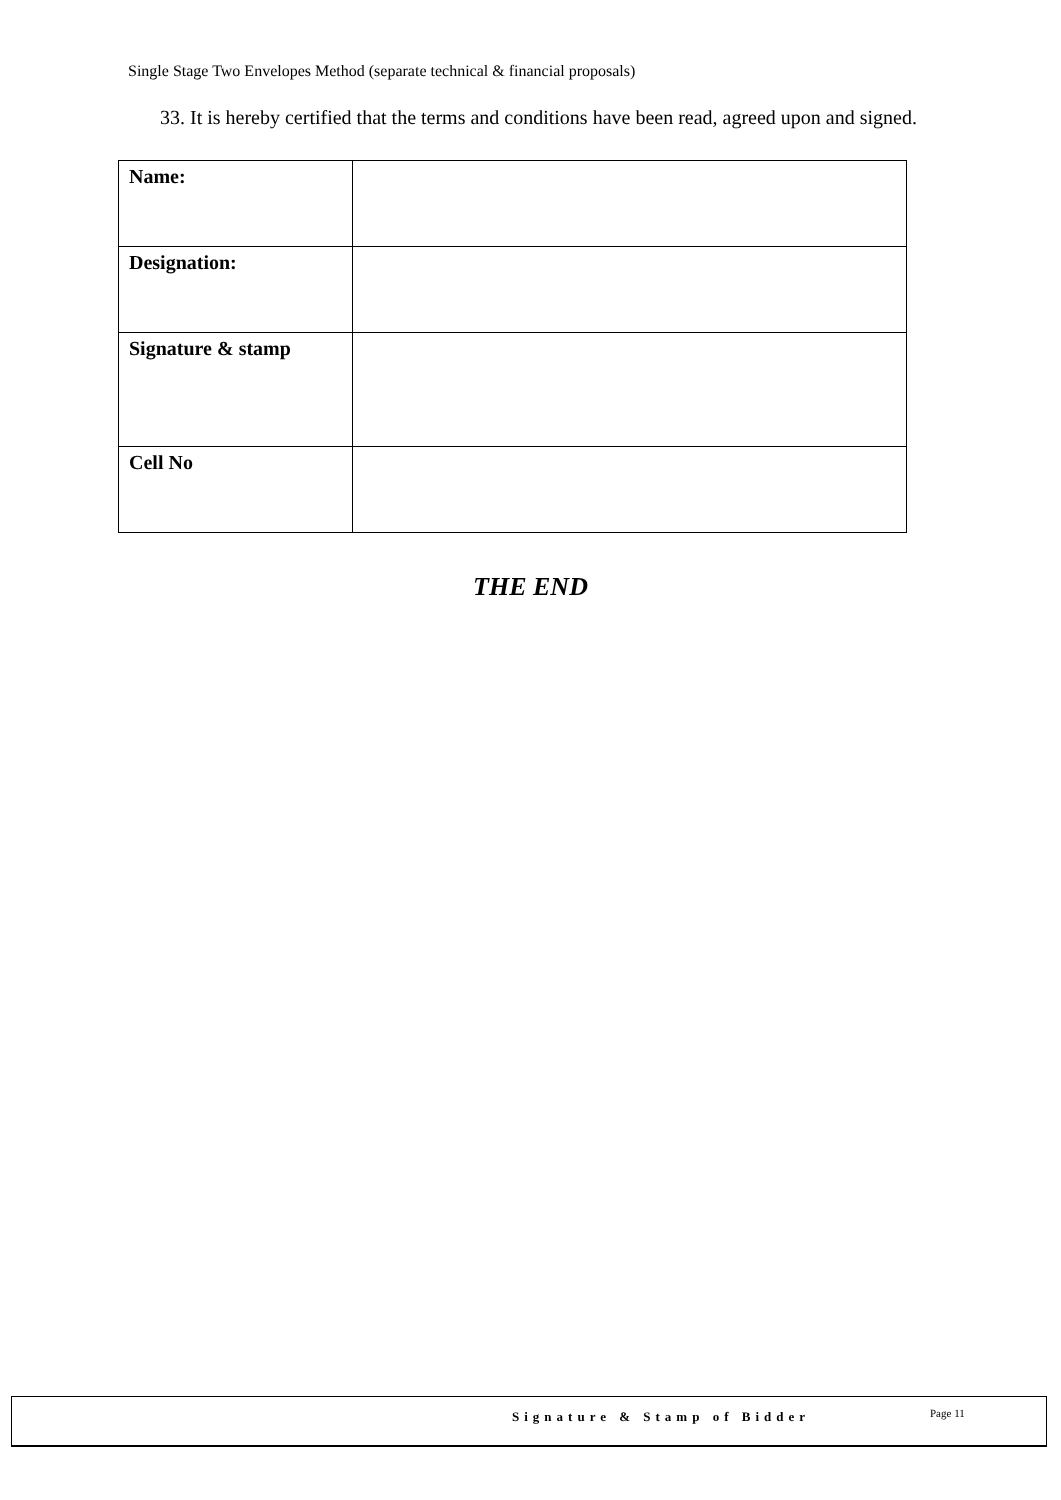Single Stage Two Envelopes Method (separate technical & financial proposals)
33. It is hereby certified that the terms and conditions have been read, agreed upon and signed.
| Name: | |
| Designation: | |
| Signature & stamp | |
| Cell No | |
THE END
Signature & Stamp of Bidder Page 11